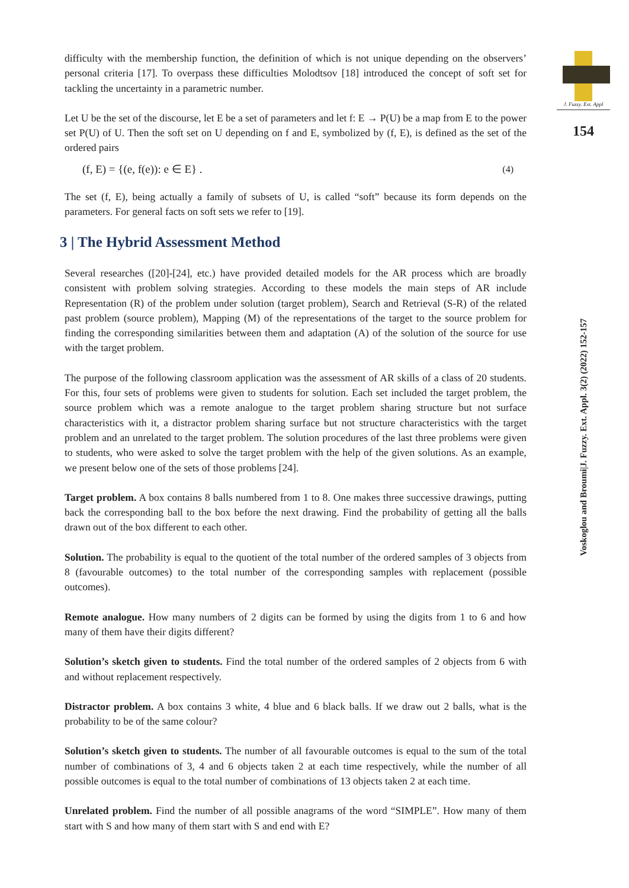difficulty with the membership function, the definition of which is not unique depending on the observers’ personal criteria [17]. To overpass these difficulties Molodtsov [18] introduced the concept of soft set for tackling the uncertainty in a parametric number.
Let U be the set of the discourse, let E be a set of parameters and let f: E → P(U) be a map from E to the power set P(U) of U. Then the soft set on U depending on f and E, symbolized by (f, E), is defined as the set of the ordered pairs
(f, E) = {(e, f(e)): e ∈ E} . (4)
The set (f, E), being actually a family of subsets of U, is called “soft” because its form depends on the parameters. For general facts on soft sets we refer to [19].
3 | The Hybrid Assessment Method
Several researches ([20]-[24], etc.) have provided detailed models for the AR process which are broadly consistent with problem solving strategies. According to these models the main steps of AR include Representation (R) of the problem under solution (target problem), Search and Retrieval (S-R) of the related past problem (source problem), Mapping (M) of the representations of the target to the source problem for finding the corresponding similarities between them and adaptation (A) of the solution of the source for use with the target problem.
The purpose of the following classroom application was the assessment of AR skills of a class of 20 students. For this, four sets of problems were given to students for solution. Each set included the target problem, the source problem which was a remote analogue to the target problem sharing structure but not surface characteristics with it, a distractor problem sharing surface but not structure characteristics with the target problem and an unrelated to the target problem. The solution procedures of the last three problems were given to students, who were asked to solve the target problem with the help of the given solutions. As an example, we present below one of the sets of those problems [24].
Target problem. A box contains 8 balls numbered from 1 to 8. One makes three successive drawings, putting back the corresponding ball to the box before the next drawing. Find the probability of getting all the balls drawn out of the box different to each other.
Solution. The probability is equal to the quotient of the total number of the ordered samples of 3 objects from 8 (favourable outcomes) to the total number of the corresponding samples with replacement (possible outcomes).
Remote analogue. How many numbers of 2 digits can be formed by using the digits from 1 to 6 and how many of them have their digits different?
Solution’s sketch given to students. Find the total number of the ordered samples of 2 objects from 6 with and without replacement respectively.
Distractor problem. A box contains 3 white, 4 blue and 6 black balls. If we draw out 2 balls, what is the probability to be of the same colour?
Solution’s sketch given to students. The number of all favourable outcomes is equal to the sum of the total number of combinations of 3, 4 and 6 objects taken 2 at each time respectively, while the number of all possible outcomes is equal to the total number of combinations of 13 objects taken 2 at each time.
Unrelated problem. Find the number of all possible anagrams of the word “SIMPLE”. How many of them start with S and how many of them start with S and end with E?
J. Fuzzy. Ext. Appl
154
Voskoglou and Broumi|J. Fuzzy. Ext. Appl. 3(2) (2022) 152-157